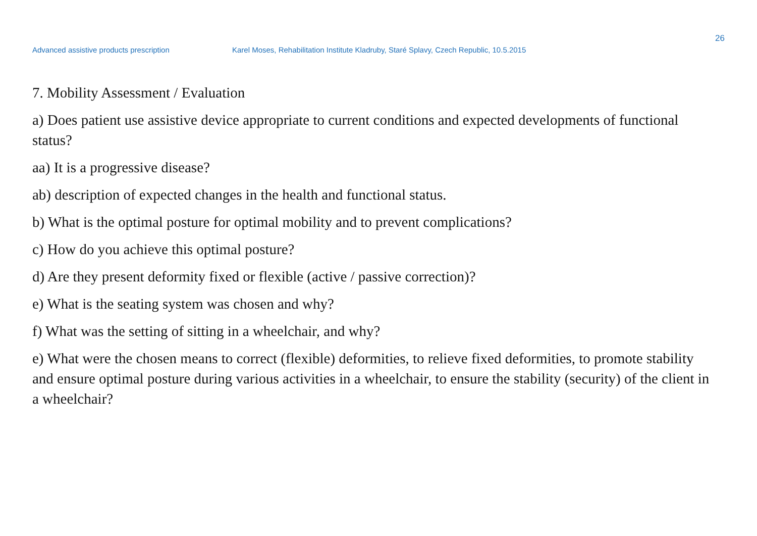26
Advanced assistive products prescription Karel Moses, Rehabilitation Institute Kladruby, Staré Splavy, Czech Republic, 10.5.2015
7. Mobility Assessment / Evaluation
a) Does patient use assistive device appropriate to current conditions and expected developments of functional status?
aa) It is a progressive disease?
ab) description of expected changes in the health and functional status.
b) What is the optimal posture for optimal mobility and to prevent complications?
c) How do you achieve this optimal posture?
d) Are they present deformity fixed or flexible (active / passive correction)?
e) What is the seating system was chosen and why?
f) What was the setting of sitting in a wheelchair, and why?
e) What were the chosen means to correct (flexible) deformities, to relieve fixed deformities, to promote stability and ensure optimal posture during various activities in a wheelchair, to ensure the stability (security) of the client in a wheelchair?